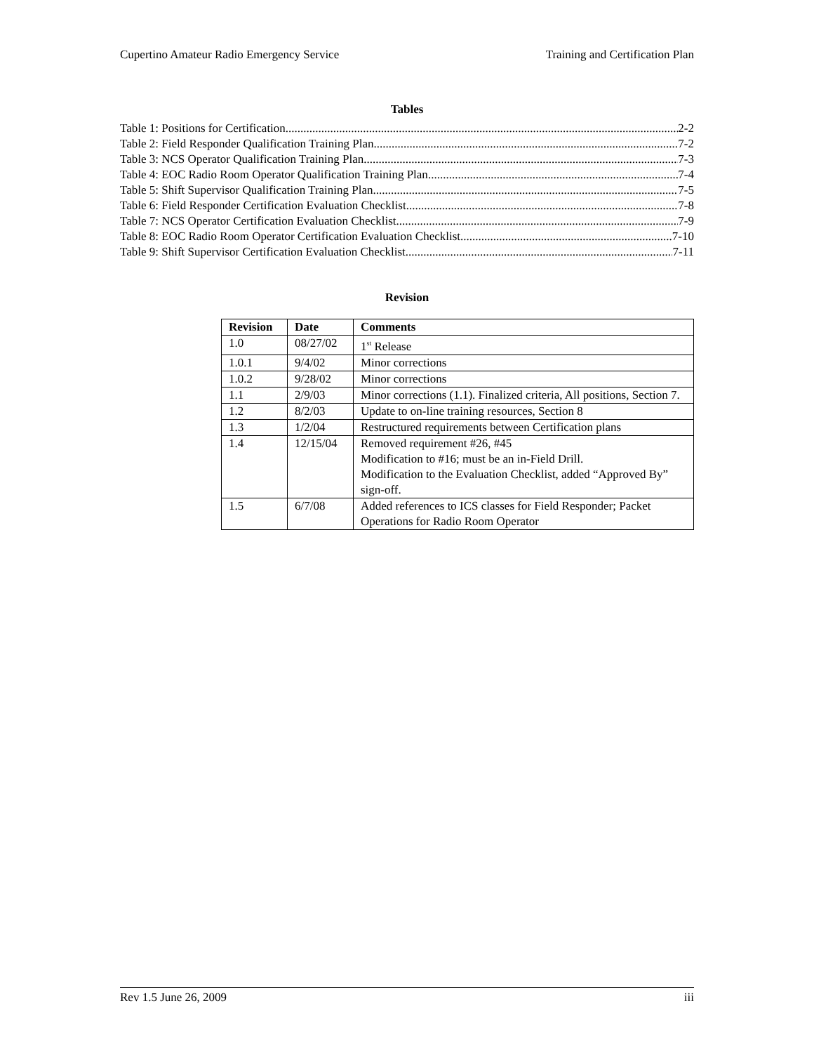Cupertino Amateur Radio Emergency Service Training and Certification Plan
Tables
Table 1: Positions for Certification 2-2
Table 2: Field Responder Qualification Training Plan 7-2
Table 3: NCS Operator Qualification Training Plan 7-3
Table 4: EOC Radio Room Operator Qualification Training Plan 7-4
Table 5: Shift Supervisor Qualification Training Plan 7-5
Table 6: Field Responder Certification Evaluation Checklist 7-8
Table 7: NCS Operator Certification Evaluation Checklist 7-9
Table 8: EOC Radio Room Operator Certification Evaluation Checklist 7-10
Table 9: Shift Supervisor Certification Evaluation Checklist 7-11
Revision
| Revision | Date | Comments |
| --- | --- | --- |
| 1.0 | 08/27/02 | 1<sup>st</sup> Release |
| 1.0.1 | 9/4/02 | Minor corrections |
| 1.0.2 | 9/28/02 | Minor corrections |
| 1.1 | 2/9/03 | Minor corrections (1.1). Finalized criteria, All positions, Section 7. |
| 1.2 | 8/2/03 | Update to on-line training resources, Section 8 |
| 1.3 | 1/2/04 | Restructured requirements between Certification plans |
| 1.4 | 12/15/04 | Removed requirement #26, #45 Modification to #16; must be an in-Field Drill. Modification to the Evaluation Checklist, added “Approved By” sign-off. |
| 1.5 | 6/7/08 | Added references to ICS classes for Field Responder; Packet Operations for Radio Room Operator |
Rev 1.5 June 26, 2009 iii